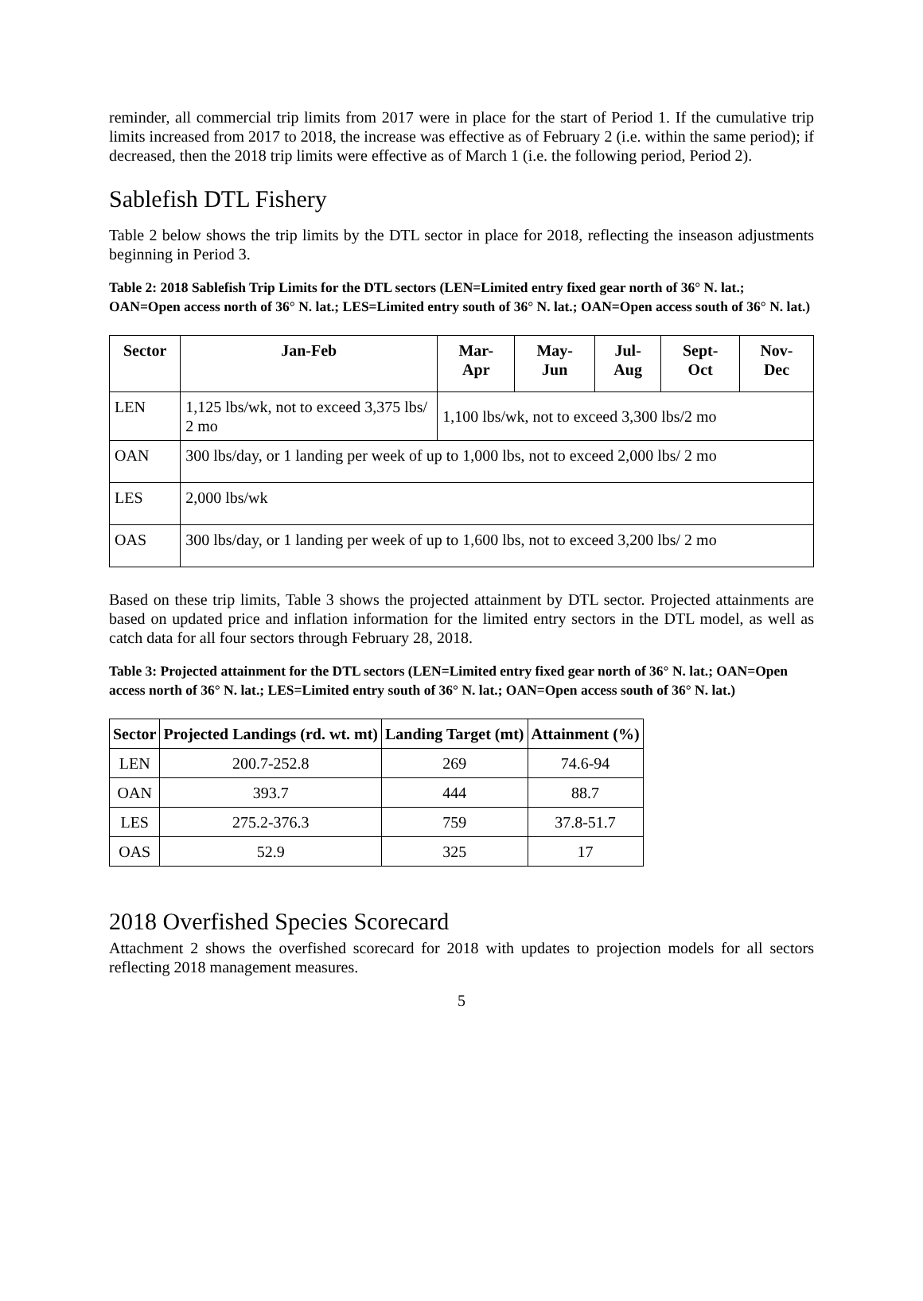reminder, all commercial trip limits from 2017 were in place for the start of Period 1. If the cumulative trip limits increased from 2017 to 2018, the increase was effective as of February 2 (i.e. within the same period); if decreased, then the 2018 trip limits were effective as of March 1 (i.e. the following period, Period 2).
Sablefish DTL Fishery
Table 2 below shows the trip limits by the DTL sector in place for 2018, reflecting the inseason adjustments beginning in Period 3.
Table 2: 2018 Sablefish Trip Limits for the DTL sectors (LEN=Limited entry fixed gear north of 36° N. lat.; OAN=Open access north of 36° N. lat.; LES=Limited entry south of 36° N. lat.; OAN=Open access south of 36° N. lat.)
| Sector | Jan-Feb | Mar- Apr | May- Jun | Jul- Aug | Sept- Oct | Nov- Dec |
| --- | --- | --- | --- | --- | --- | --- |
| LEN | 1,125 lbs/wk, not to exceed 3,375 lbs/ 2 mo | 1,100 lbs/wk, not to exceed 3,300 lbs/2 mo | | | | |
| OAN | 300 lbs/day, or 1 landing per week of up to 1,000 lbs, not to exceed 2,000 lbs/ 2 mo | | | | | |
| LES | 2,000 lbs/wk | | | | | |
| OAS | 300 lbs/day, or 1 landing per week of up to 1,600 lbs, not to exceed 3,200 lbs/ 2 mo | | | | | |
Based on these trip limits, Table 3 shows the projected attainment by DTL sector. Projected attainments are based on updated price and inflation information for the limited entry sectors in the DTL model, as well as catch data for all four sectors through February 28, 2018.
Table 3: Projected attainment for the DTL sectors (LEN=Limited entry fixed gear north of 36° N. lat.; OAN=Open access north of 36° N. lat.; LES=Limited entry south of 36° N. lat.; OAN=Open access south of 36° N. lat.)
| Sector | Projected Landings (rd. wt. mt) | Landing Target (mt) | Attainment (%) |
| --- | --- | --- | --- |
| LEN | 200.7-252.8 | 269 | 74.6-94 |
| OAN | 393.7 | 444 | 88.7 |
| LES | 275.2-376.3 | 759 | 37.8-51.7 |
| OAS | 52.9 | 325 | 17 |
2018 Overfished Species Scorecard
Attachment 2 shows the overfished scorecard for 2018 with updates to projection models for all sectors reflecting 2018 management measures.
5